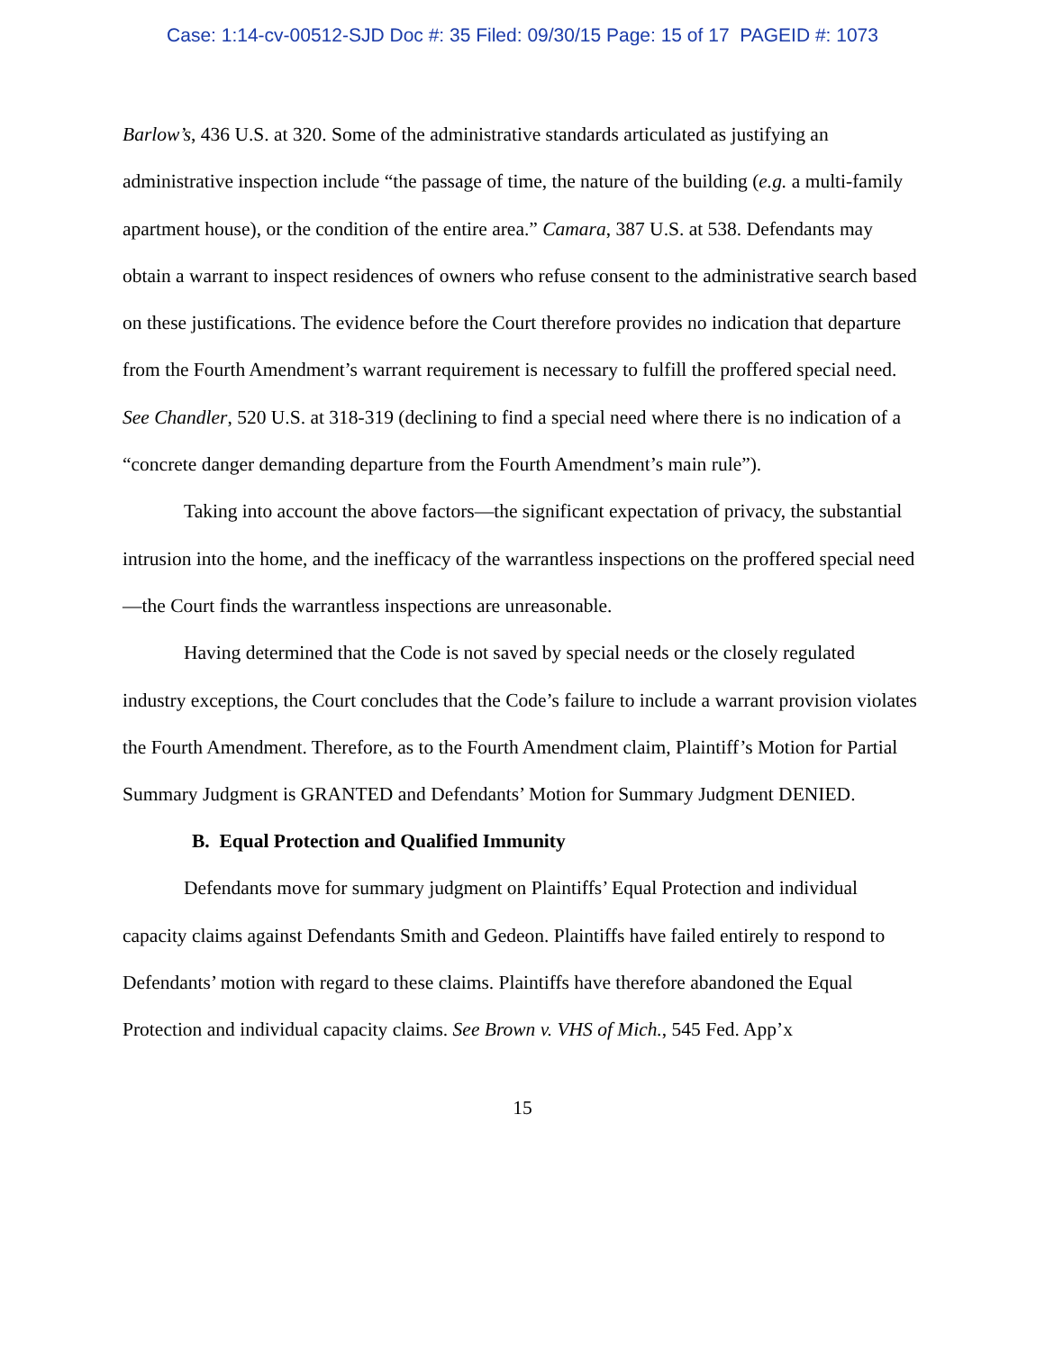Case: 1:14-cv-00512-SJD Doc #: 35 Filed: 09/30/15 Page: 15 of 17 PAGEID #: 1073
Barlow’s, 436 U.S. at 320. Some of the administrative standards articulated as justifying an administrative inspection include “the passage of time, the nature of the building (e.g. a multi-family apartment house), or the condition of the entire area.” Camara, 387 U.S. at 538. Defendants may obtain a warrant to inspect residences of owners who refuse consent to the administrative search based on these justifications. The evidence before the Court therefore provides no indication that departure from the Fourth Amendment’s warrant requirement is necessary to fulfill the proffered special need. See Chandler, 520 U.S. at 318-319 (declining to find a special need where there is no indication of a “concrete danger demanding departure from the Fourth Amendment’s main rule”).
Taking into account the above factors—the significant expectation of privacy, the substantial intrusion into the home, and the inefficacy of the warrantless inspections on the proffered special need—the Court finds the warrantless inspections are unreasonable.
Having determined that the Code is not saved by special needs or the closely regulated industry exceptions, the Court concludes that the Code’s failure to include a warrant provision violates the Fourth Amendment. Therefore, as to the Fourth Amendment claim, Plaintiff’s Motion for Partial Summary Judgment is GRANTED and Defendants’ Motion for Summary Judgment DENIED.
B. Equal Protection and Qualified Immunity
Defendants move for summary judgment on Plaintiffs’ Equal Protection and individual capacity claims against Defendants Smith and Gedeon. Plaintiffs have failed entirely to respond to Defendants’ motion with regard to these claims. Plaintiffs have therefore abandoned the Equal Protection and individual capacity claims. See Brown v. VHS of Mich., 545 Fed. App’x
15